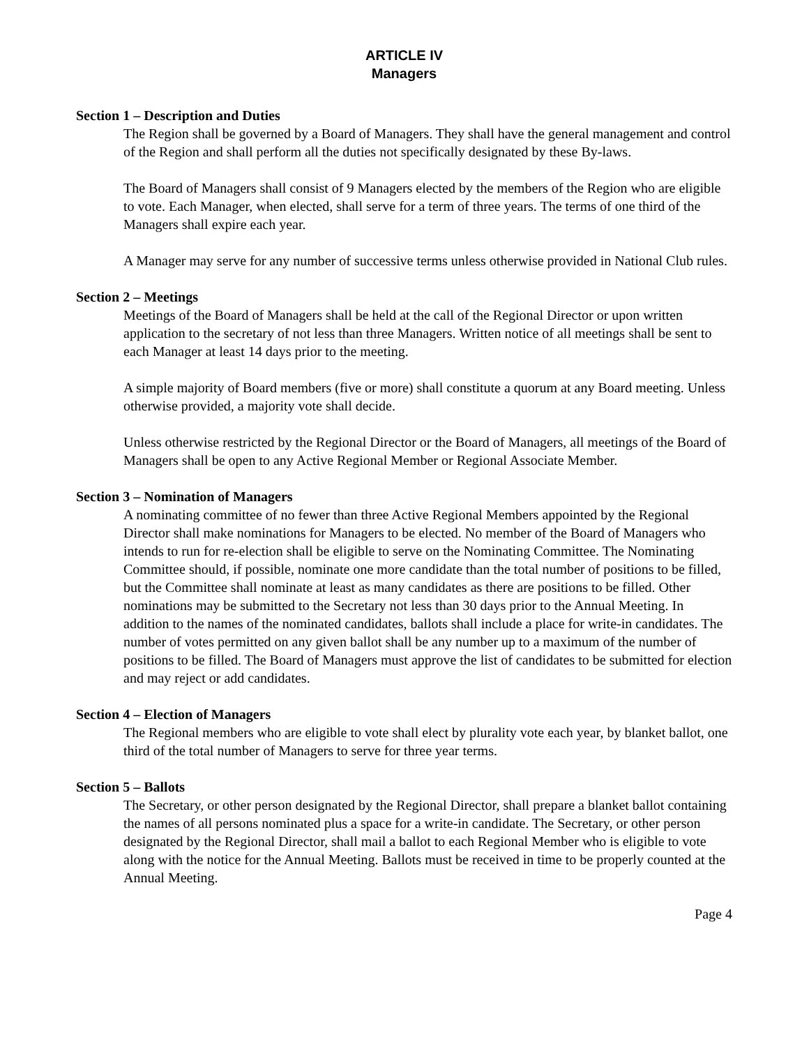ARTICLE IV
Managers
Section 1 – Description and Duties
The Region shall be governed by a Board of Managers. They shall have the general management and control of the Region and shall perform all the duties not specifically designated by these By-laws.
The Board of Managers shall consist of 9 Managers elected by the members of the Region who are eligible to vote. Each Manager, when elected, shall serve for a term of three years. The terms of one third of the Managers shall expire each year.
A Manager may serve for any number of successive terms unless otherwise provided in National Club rules.
Section 2 – Meetings
Meetings of the Board of Managers shall be held at the call of the Regional Director or upon written application to the secretary of not less than three Managers. Written notice of all meetings shall be sent to each Manager at least 14 days prior to the meeting.
A simple majority of Board members (five or more) shall constitute a quorum at any Board meeting. Unless otherwise provided, a majority vote shall decide.
Unless otherwise restricted by the Regional Director or the Board of Managers, all meetings of the Board of Managers shall be open to any Active Regional Member or Regional Associate Member.
Section 3 – Nomination of Managers
A nominating committee of no fewer than three Active Regional Members appointed by the Regional Director shall make nominations for Managers to be elected. No member of the Board of Managers who intends to run for re-election shall be eligible to serve on the Nominating Committee. The Nominating Committee should, if possible, nominate one more candidate than the total number of positions to be filled, but the Committee shall nominate at least as many candidates as there are positions to be filled. Other nominations may be submitted to the Secretary not less than 30 days prior to the Annual Meeting. In addition to the names of the nominated candidates, ballots shall include a place for write-in candidates. The number of votes permitted on any given ballot shall be any number up to a maximum of the number of positions to be filled. The Board of Managers must approve the list of candidates to be submitted for election and may reject or add candidates.
Section 4 – Election of Managers
The Regional members who are eligible to vote shall elect by plurality vote each year, by blanket ballot, one third of the total number of Managers to serve for three year terms.
Section 5 – Ballots
The Secretary, or other person designated by the Regional Director, shall prepare a blanket ballot containing the names of all persons nominated plus a space for a write-in candidate. The Secretary, or other person designated by the Regional Director, shall mail a ballot to each Regional Member who is eligible to vote along with the notice for the Annual Meeting. Ballots must be received in time to be properly counted at the Annual Meeting.
Page 4